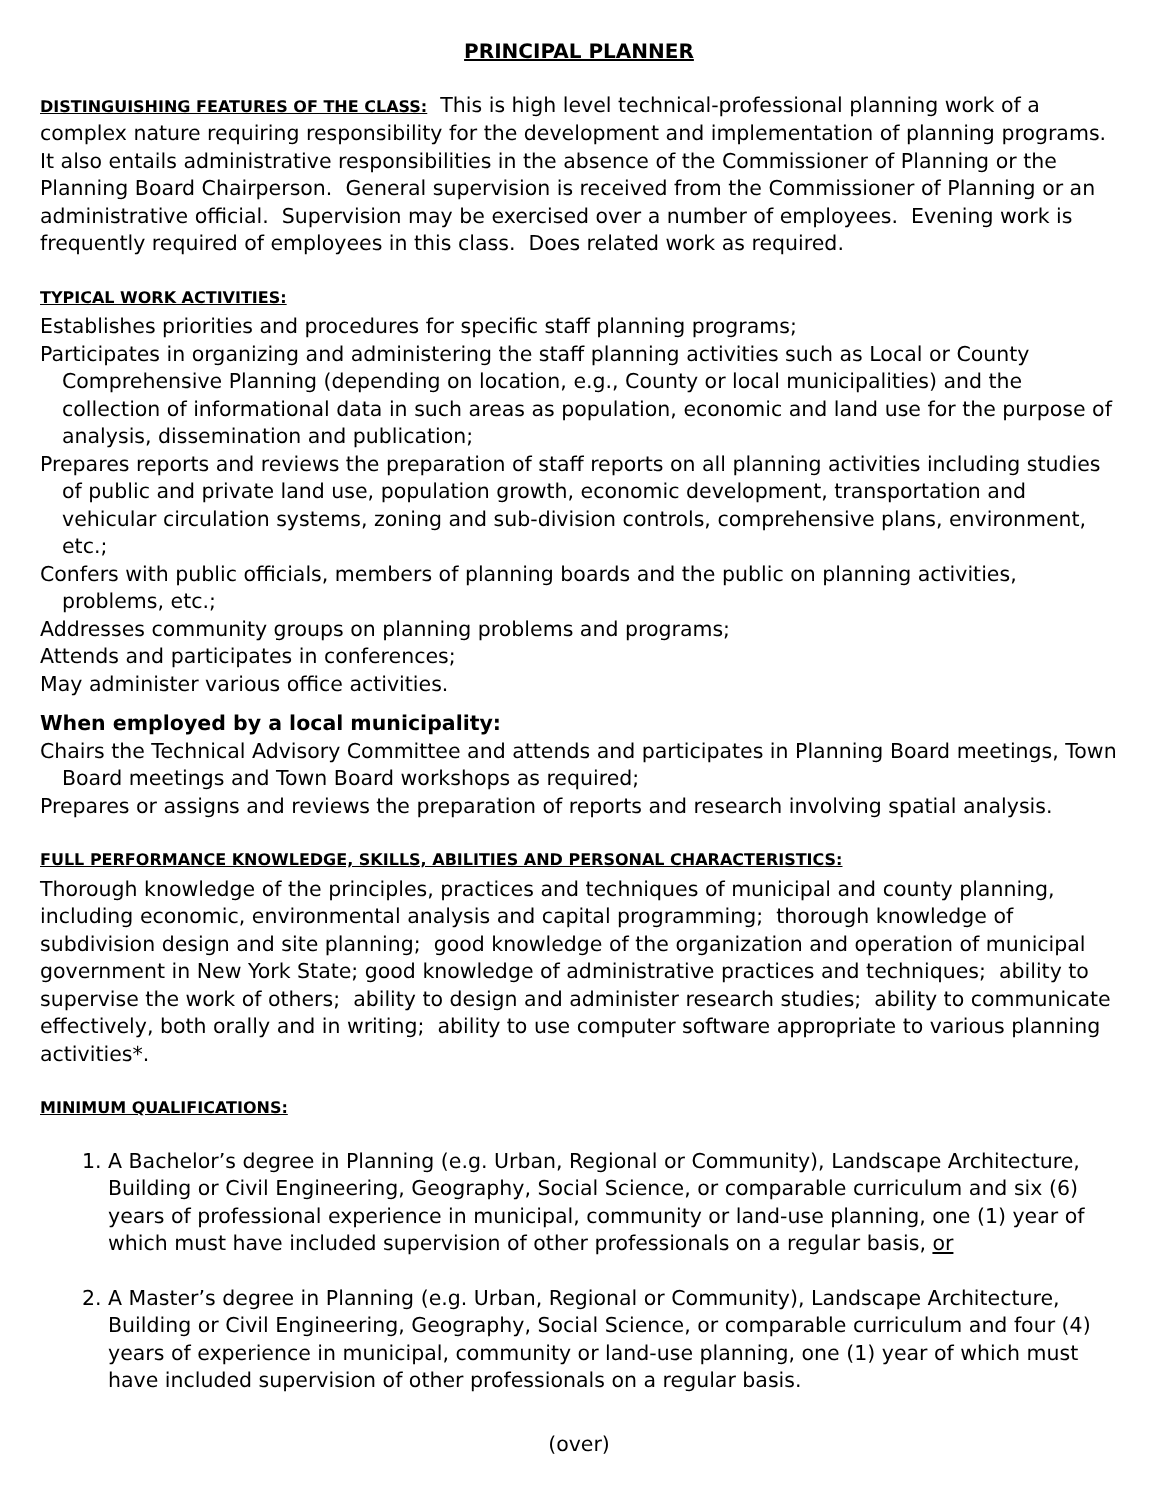PRINCIPAL PLANNER
DISTINGUISHING FEATURES OF THE CLASS: This is high level technical-professional planning work of a complex nature requiring responsibility for the development and implementation of planning programs. It also entails administrative responsibilities in the absence of the Commissioner of Planning or the Planning Board Chairperson. General supervision is received from the Commissioner of Planning or an administrative official. Supervision may be exercised over a number of employees. Evening work is frequently required of employees in this class. Does related work as required.
TYPICAL WORK ACTIVITIES:
Establishes priorities and procedures for specific staff planning programs;
Participates in organizing and administering the staff planning activities such as Local or County Comprehensive Planning (depending on location, e.g., County or local municipalities) and the collection of informational data in such areas as population, economic and land use for the purpose of analysis, dissemination and publication;
Prepares reports and reviews the preparation of staff reports on all planning activities including studies of public and private land use, population growth, economic development, transportation and vehicular circulation systems, zoning and sub-division controls, comprehensive plans, environment, etc.;
Confers with public officials, members of planning boards and the public on planning activities, problems, etc.;
Addresses community groups on planning problems and programs;
Attends and participates in conferences;
May administer various office activities.
When employed by a local municipality:
Chairs the Technical Advisory Committee and attends and participates in Planning Board meetings, Town Board meetings and Town Board workshops as required;
Prepares or assigns and reviews the preparation of reports and research involving spatial analysis.
FULL PERFORMANCE KNOWLEDGE, SKILLS, ABILITIES AND PERSONAL CHARACTERISTICS:
Thorough knowledge of the principles, practices and techniques of municipal and county planning, including economic, environmental analysis and capital programming; thorough knowledge of subdivision design and site planning; good knowledge of the organization and operation of municipal government in New York State; good knowledge of administrative practices and techniques; ability to supervise the work of others; ability to design and administer research studies; ability to communicate effectively, both orally and in writing; ability to use computer software appropriate to various planning activities*.
MINIMUM QUALIFICATIONS:
1. A Bachelor’s degree in Planning (e.g. Urban, Regional or Community), Landscape Architecture, Building or Civil Engineering, Geography, Social Science, or comparable curriculum and six (6) years of professional experience in municipal, community or land-use planning, one (1) year of which must have included supervision of other professionals on a regular basis, or
2. A Master’s degree in Planning (e.g. Urban, Regional or Community), Landscape Architecture, Building or Civil Engineering, Geography, Social Science, or comparable curriculum and four (4) years of experience in municipal, community or land-use planning, one (1) year of which must have included supervision of other professionals on a regular basis.
(over)